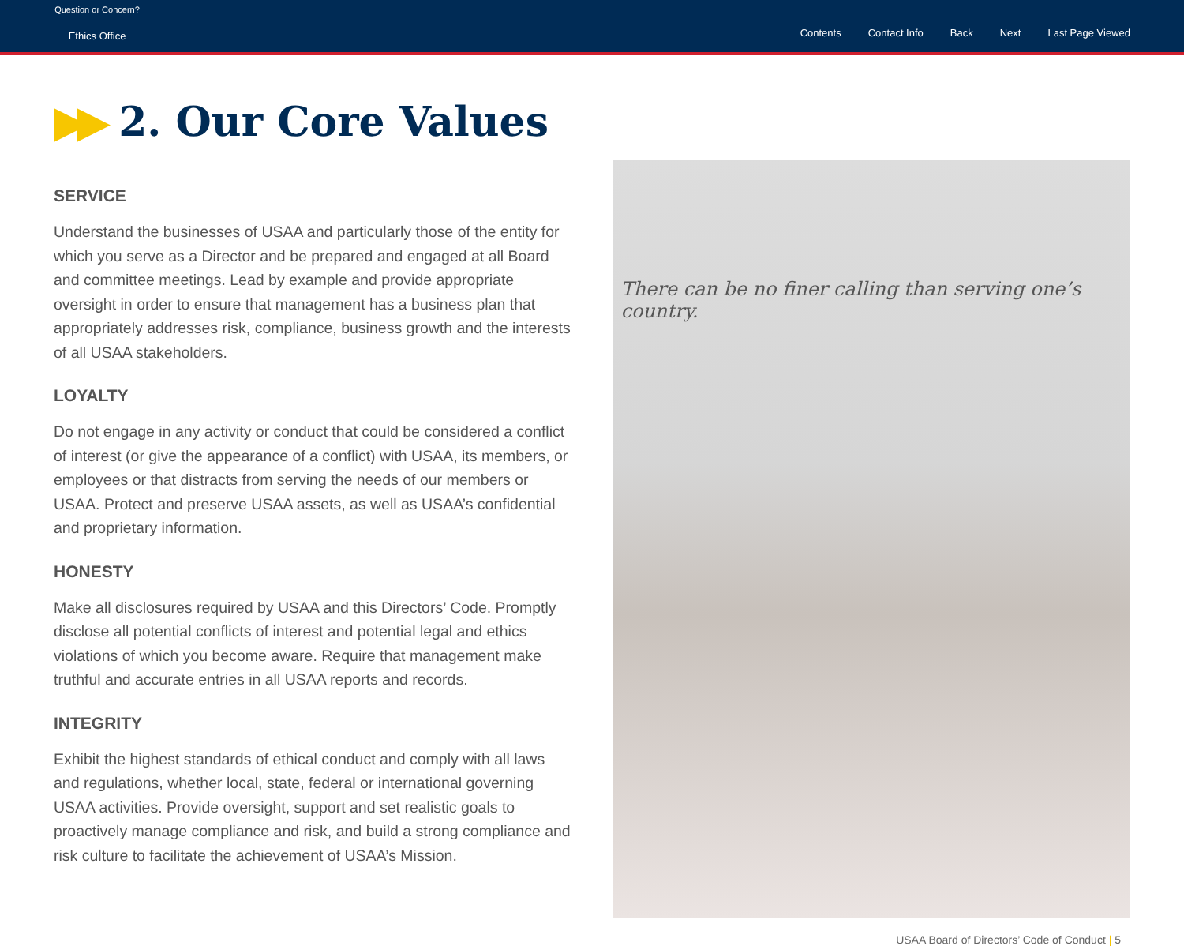Question or Concern?
Ethics Office
Contents Contact Info Back Next Last Page Viewed
▶▶ 2. Our Core Values
SERVICE
Understand the businesses of USAA and particularly those of the entity for which you serve as a Director and be prepared and engaged at all Board and committee meetings. Lead by example and provide appropriate oversight in order to ensure that management has a business plan that appropriately addresses risk, compliance, business growth and the interests of all USAA stakeholders.
LOYALTY
Do not engage in any activity or conduct that could be considered a conflict of interest (or give the appearance of a conflict) with USAA, its members, or employees or that distracts from serving the needs of our members or USAA. Protect and preserve USAA assets, as well as USAA’s confidential and proprietary information.
HONESTY
Make all disclosures required by USAA and this Directors’ Code. Promptly disclose all potential conflicts of interest and potential legal and ethics violations of which you become aware. Require that management make truthful and accurate entries in all USAA reports and records.
INTEGRITY
Exhibit the highest standards of ethical conduct and comply with all laws and regulations, whether local, state, federal or international governing USAA activities. Provide oversight, support and set realistic goals to proactively manage compliance and risk, and build a strong compliance and risk culture to facilitate the achievement of USAA’s Mission.
There can be no finer calling than serving one’s country.
USAA Board of Directors’ Code of Conduct | 5